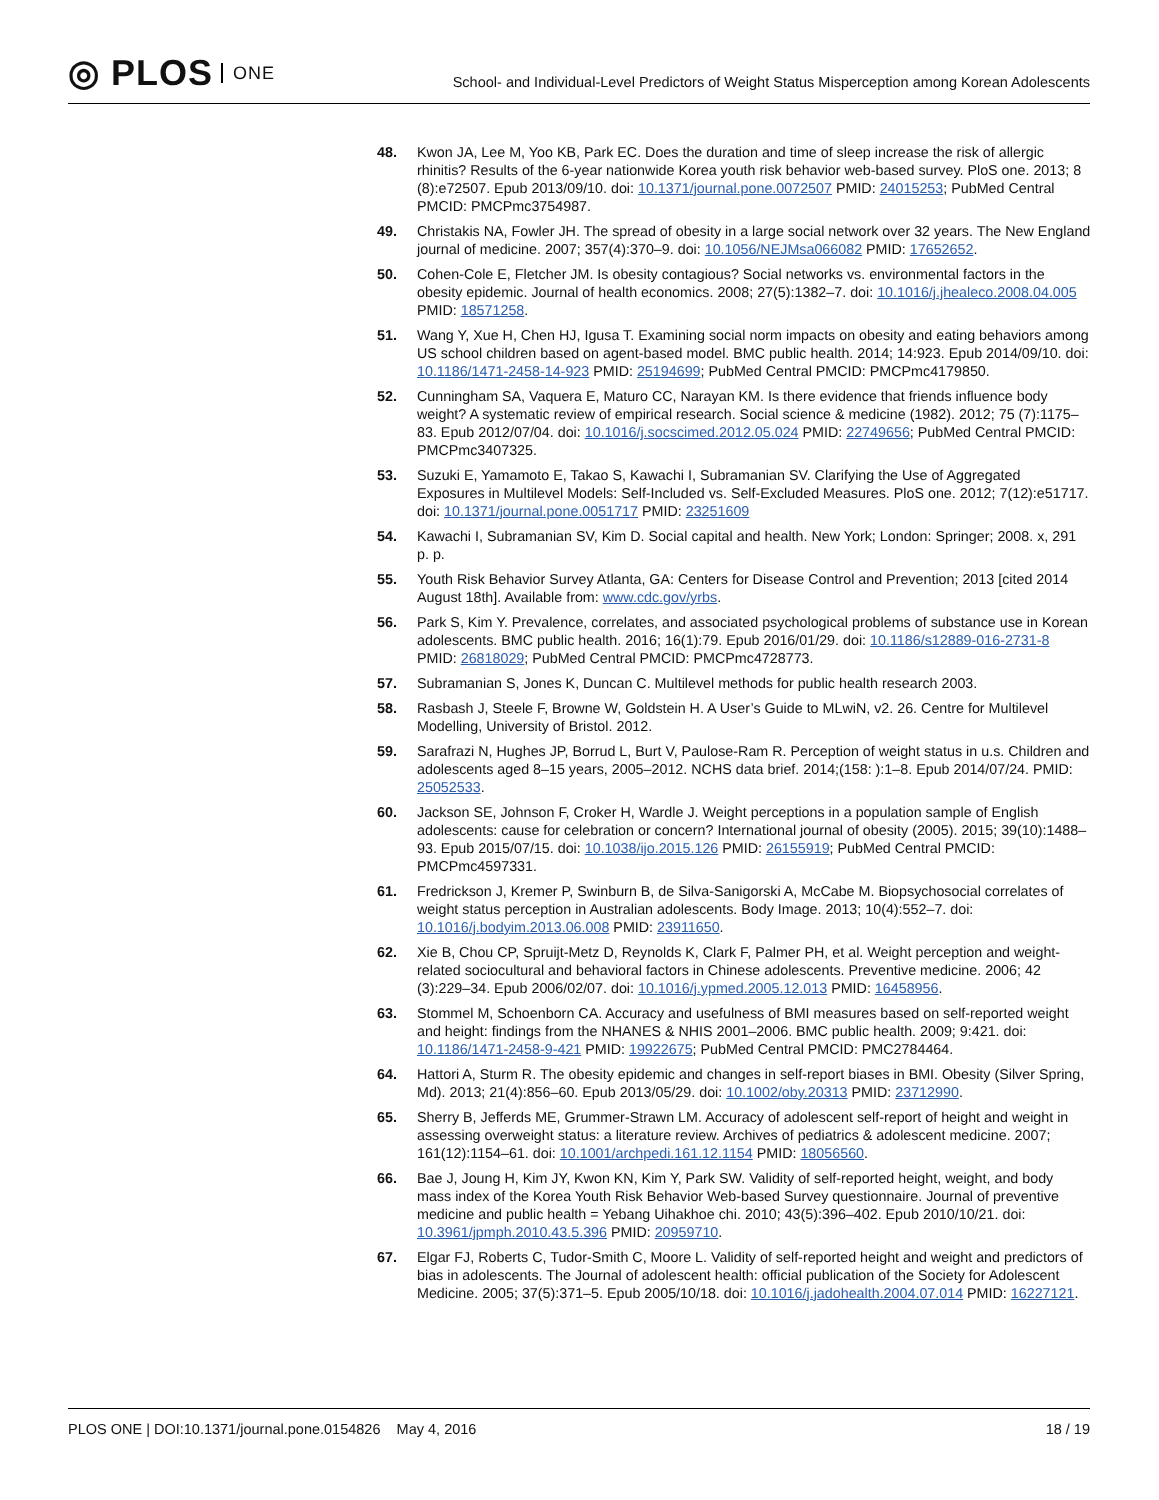◎ PLOS ONE
School- and Individual-Level Predictors of Weight Status Misperception among Korean Adolescents
48. Kwon JA, Lee M, Yoo KB, Park EC. Does the duration and time of sleep increase the risk of allergic rhinitis? Results of the 6-year nationwide Korea youth risk behavior web-based survey. PloS one. 2013; 8 (8):e72507. Epub 2013/09/10. doi: 10.1371/journal.pone.0072507 PMID: 24015253; PubMed Central PMCID: PMCPmc3754987.
49. Christakis NA, Fowler JH. The spread of obesity in a large social network over 32 years. The New England journal of medicine. 2007; 357(4):370–9. doi: 10.1056/NEJMsa066082 PMID: 17652652.
50. Cohen-Cole E, Fletcher JM. Is obesity contagious? Social networks vs. environmental factors in the obesity epidemic. Journal of health economics. 2008; 27(5):1382–7. doi: 10.1016/j.jhealeco.2008.04.005 PMID: 18571258.
51. Wang Y, Xue H, Chen HJ, Igusa T. Examining social norm impacts on obesity and eating behaviors among US school children based on agent-based model. BMC public health. 2014; 14:923. Epub 2014/09/10. doi: 10.1186/1471-2458-14-923 PMID: 25194699; PubMed Central PMCID: PMCPmc4179850.
52. Cunningham SA, Vaquera E, Maturo CC, Narayan KM. Is there evidence that friends influence body weight? A systematic review of empirical research. Social science & medicine (1982). 2012; 75 (7):1175–83. Epub 2012/07/04. doi: 10.1016/j.socscimed.2012.05.024 PMID: 22749656; PubMed Central PMCID: PMCPmc3407325.
53. Suzuki E, Yamamoto E, Takao S, Kawachi I, Subramanian SV. Clarifying the Use of Aggregated Exposures in Multilevel Models: Self-Included vs. Self-Excluded Measures. PloS one. 2012; 7(12):e51717. doi: 10.1371/journal.pone.0051717 PMID: 23251609
54. Kawachi I, Subramanian SV, Kim D. Social capital and health. New York; London: Springer; 2008. x, 291 p. p.
55. Youth Risk Behavior Survey Atlanta, GA: Centers for Disease Control and Prevention; 2013 [cited 2014 August 18th]. Available from: www.cdc.gov/yrbs.
56. Park S, Kim Y. Prevalence, correlates, and associated psychological problems of substance use in Korean adolescents. BMC public health. 2016; 16(1):79. Epub 2016/01/29. doi: 10.1186/s12889-016-2731-8 PMID: 26818029; PubMed Central PMCID: PMCPmc4728773.
57. Subramanian S, Jones K, Duncan C. Multilevel methods for public health research 2003.
58. Rasbash J, Steele F, Browne W, Goldstein H. A User’s Guide to MLwiN, v2. 26. Centre for Multilevel Modelling, University of Bristol. 2012.
59. Sarafrazi N, Hughes JP, Borrud L, Burt V, Paulose-Ram R. Perception of weight status in u.s. Children and adolescents aged 8–15 years, 2005–2012. NCHS data brief. 2014;(158: ):1–8. Epub 2014/07/24. PMID: 25052533.
60. Jackson SE, Johnson F, Croker H, Wardle J. Weight perceptions in a population sample of English adolescents: cause for celebration or concern? International journal of obesity (2005). 2015; 39(10):1488–93. Epub 2015/07/15. doi: 10.1038/ijo.2015.126 PMID: 26155919; PubMed Central PMCID: PMCPmc4597331.
61. Fredrickson J, Kremer P, Swinburn B, de Silva-Sanigorski A, McCabe M. Biopsychosocial correlates of weight status perception in Australian adolescents. Body Image. 2013; 10(4):552–7. doi: 10.1016/j.bodyim.2013.06.008 PMID: 23911650.
62. Xie B, Chou CP, Spruijt-Metz D, Reynolds K, Clark F, Palmer PH, et al. Weight perception and weight-related sociocultural and behavioral factors in Chinese adolescents. Preventive medicine. 2006; 42 (3):229–34. Epub 2006/02/07. doi: 10.1016/j.ypmed.2005.12.013 PMID: 16458956.
63. Stommel M, Schoenborn CA. Accuracy and usefulness of BMI measures based on self-reported weight and height: findings from the NHANES & NHIS 2001–2006. BMC public health. 2009; 9:421. doi: 10.1186/1471-2458-9-421 PMID: 19922675; PubMed Central PMCID: PMC2784464.
64. Hattori A, Sturm R. The obesity epidemic and changes in self-report biases in BMI. Obesity (Silver Spring, Md). 2013; 21(4):856–60. Epub 2013/05/29. doi: 10.1002/oby.20313 PMID: 23712990.
65. Sherry B, Jefferds ME, Grummer-Strawn LM. Accuracy of adolescent self-report of height and weight in assessing overweight status: a literature review. Archives of pediatrics & adolescent medicine. 2007; 161(12):1154–61. doi: 10.1001/archpedi.161.12.1154 PMID: 18056560.
66. Bae J, Joung H, Kim JY, Kwon KN, Kim Y, Park SW. Validity of self-reported height, weight, and body mass index of the Korea Youth Risk Behavior Web-based Survey questionnaire. Journal of preventive medicine and public health = Yebang Uihakhoe chi. 2010; 43(5):396–402. Epub 2010/10/21. doi: 10.3961/jpmph.2010.43.5.396 PMID: 20959710.
67. Elgar FJ, Roberts C, Tudor-Smith C, Moore L. Validity of self-reported height and weight and predictors of bias in adolescents. The Journal of adolescent health: official publication of the Society for Adolescent Medicine. 2005; 37(5):371–5. Epub 2005/10/18. doi: 10.1016/j.jadohealth.2004.07.014 PMID: 16227121.
PLOS ONE | DOI:10.1371/journal.pone.0154826 May 4, 2016
18 / 19